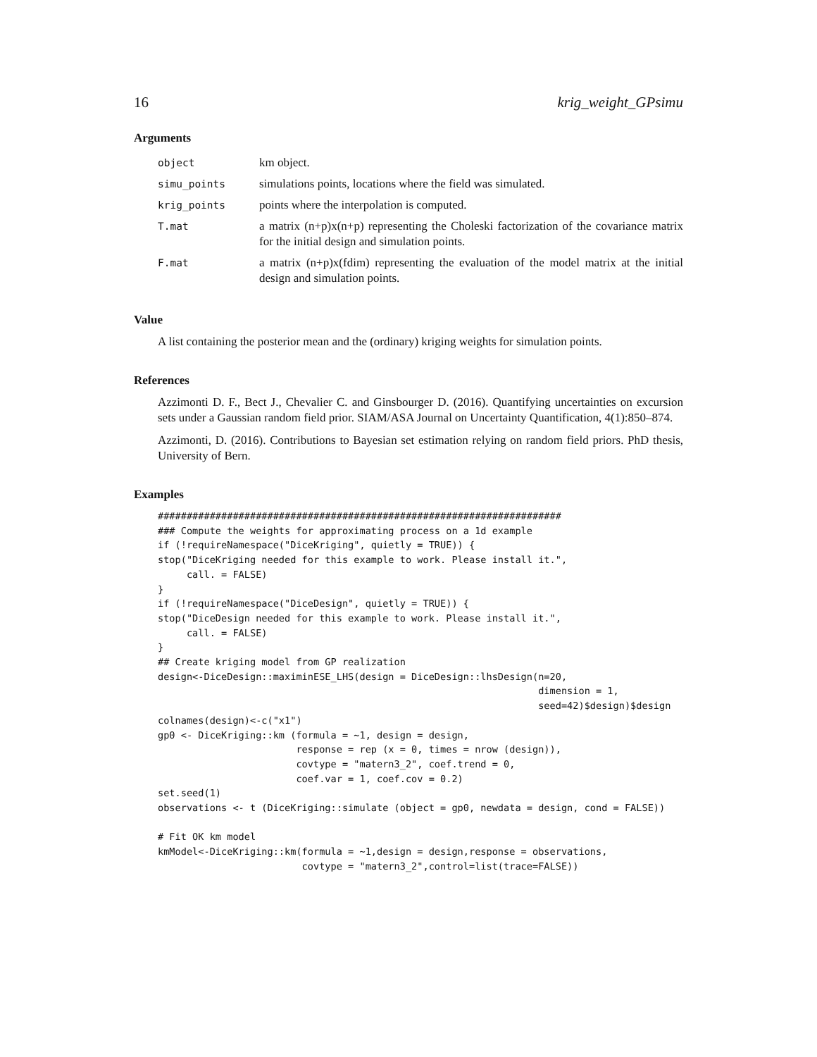16 krig_weight_GPsimu
Arguments
| object | km object. |
| simu_points | simulations points, locations where the field was simulated. |
| krig_points | points where the interpolation is computed. |
| T.mat | a matrix (n+p)x(n+p) representing the Choleski factorization of the covariance matrix for the initial design and simulation points. |
| F.mat | a matrix (n+p)x(fdim) representing the evaluation of the model matrix at the initial design and simulation points. |
Value
A list containing the posterior mean and the (ordinary) kriging weights for simulation points.
References
Azzimonti D. F., Bect J., Chevalier C. and Ginsbourger D. (2016). Quantifying uncertainties on excursion sets under a Gaussian random field prior. SIAM/ASA Journal on Uncertainty Quantification, 4(1):850–874.
Azzimonti, D. (2016). Contributions to Bayesian set estimation relying on random field priors. PhD thesis, University of Bern.
Examples
######################################################################
### Compute the weights for approximating process on a 1d example
if (!requireNamespace("DiceKriging", quietly = TRUE)) {
stop("DiceKriging needed for this example to work. Please install it.",
     call. = FALSE)
}
if (!requireNamespace("DiceDesign", quietly = TRUE)) {
stop("DiceDesign needed for this example to work. Please install it.",
     call. = FALSE)
}
## Create kriging model from GP realization
design<-DiceDesign::maximinESE_LHS(design = DiceDesign::lhsDesign(n=20,
                                                                  dimension = 1,
                                                                  seed=42)$design)$design
colnames(design)<-c("x1")
gp0 <- DiceKriging::km (formula = ~1, design = design,
                        response = rep (x = 0, times = nrow (design)),
                        covtype = "matern3_2", coef.trend = 0,
                        coef.var = 1, coef.cov = 0.2)
set.seed(1)
observations <- t (DiceKriging::simulate (object = gp0, newdata = design, cond = FALSE))

# Fit OK km model
kmModel<-DiceKriging::km(formula = ~1,design = design,response = observations,
                         covtype = "matern3_2",control=list(trace=FALSE))